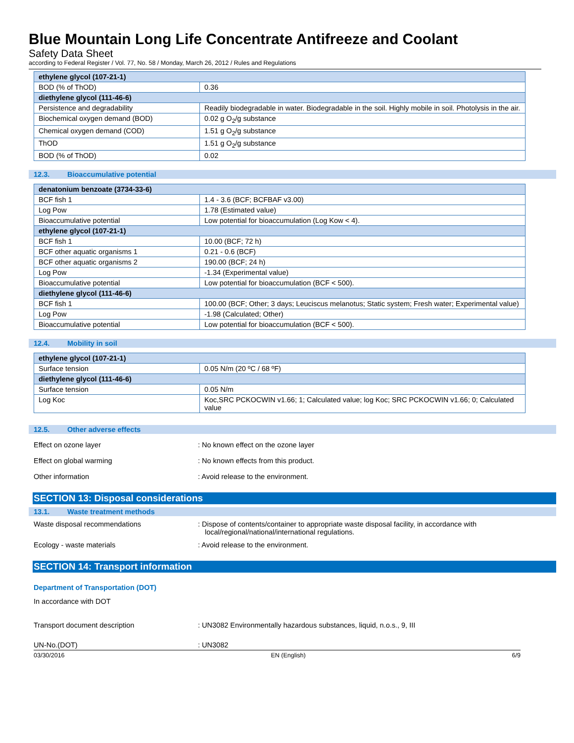Blue Mountain Long Life Concentrate Antifreeze and Coolant
Safety Data Sheet
according to Federal Register / Vol. 77, No. 58 / Monday, March 26, 2012 / Rules and Regulations
| ethylene glycol (107-21-1) | |
| BOD (% of ThOD) | 0.36 |
| diethylene glycol (111-46-6) | |
| Persistence and degradability | Readily biodegradable in water. Biodegradable in the soil. Highly mobile in soil. Photolysis in the air. |
| Biochemical oxygen demand (BOD) | 0.02 g O<sub>2</sub>/g substance |
| Chemical oxygen demand (COD) | 1.51 g O<sub>2</sub>/g substance |
| ThOD | 1.51 g O<sub>2</sub>/g substance |
| BOD (% of ThOD) | 0.02 |
12.3. Bioaccumulative potential
| denatonium benzoate (3734-33-6) | |
| BCF fish 1 | 1.4 - 3.6 (BCF; BCFBAF v3.00) |
| Log Pow | 1.78 (Estimated value) |
| Bioaccumulative potential | Low potential for bioaccumulation (Log Kow < 4). |
| ethylene glycol (107-21-1) | |
| BCF fish 1 | 10.00 (BCF; 72 h) |
| BCF other aquatic organisms 1 | 0.21 - 0.6 (BCF) |
| BCF other aquatic organisms 2 | 190.00 (BCF; 24 h) |
| Log Pow | -1.34 (Experimental value) |
| Bioaccumulative potential | Low potential for bioaccumulation (BCF < 500). |
| diethylene glycol (111-46-6) | |
| BCF fish 1 | 100.00 (BCF; Other; 3 days; Leuciscus melanotus; Static system; Fresh water; Experimental value) |
| Log Pow | -1.98 (Calculated; Other) |
| Bioaccumulative potential | Low potential for bioaccumulation (BCF < 500). |
12.4. Mobility in soil
| ethylene glycol (107-21-1) | |
| Surface tension | 0.05 N/m (20 ºC / 68 ºF) |
| diethylene glycol (111-46-6) | |
| Surface tension | 0.05 N/m |
| Log Koc | Koc,SRC PCKOCWIN v1.66; 1; Calculated value; log Koc; SRC PCKOCWIN v1.66; 0; Calculated value |
12.5. Other adverse effects
Effect on ozone layer : No known effect on the ozone layer
Effect on global warming : No known effects from this product.
Other information : Avoid release to the environment.
SECTION 13: Disposal considerations
13.1. Waste treatment methods
Waste disposal recommendations : Dispose of contents/container to appropriate waste disposal facility, in accordance with local/regional/national/international regulations.
Ecology - waste materials : Avoid release to the environment.
SECTION 14: Transport information
Department of Transportation (DOT)
In accordance with DOT
Transport document description : UN3082 Environmentally hazardous substances, liquid, n.o.s., 9, III
UN-No.(DOT) : UN3082
03/30/2016 EN (English) 6/9